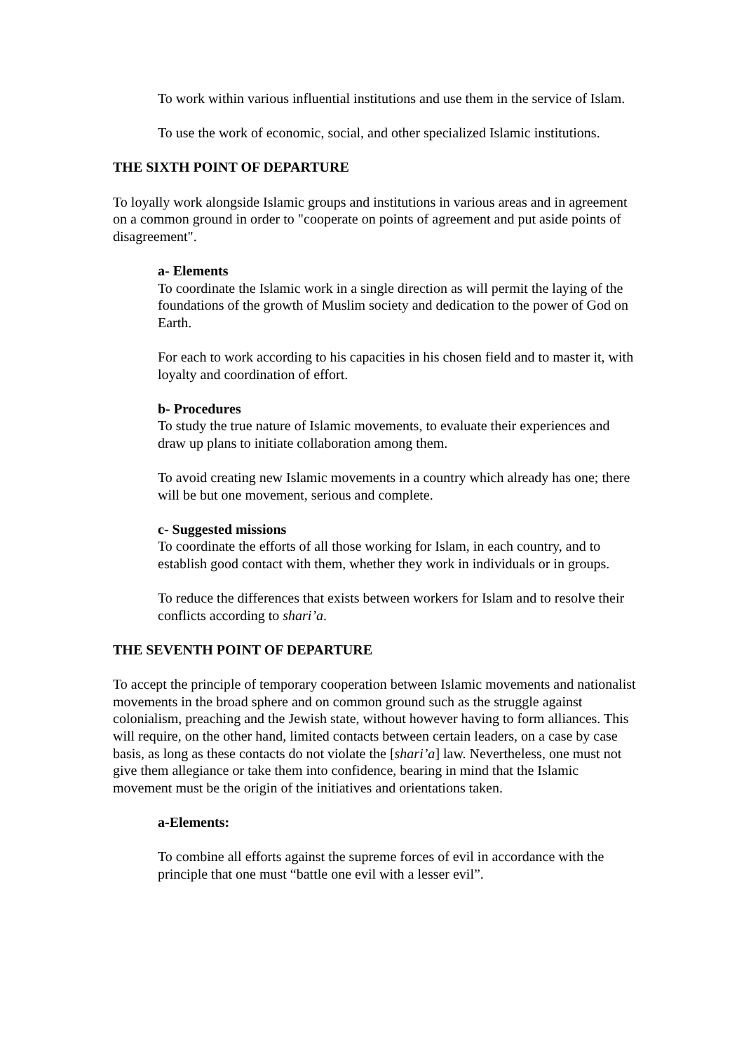To work within various influential institutions and use them in the service of Islam.
To use the work of economic, social, and other specialized Islamic institutions.
THE SIXTH POINT OF DEPARTURE
To loyally work alongside Islamic groups and institutions in various areas and in agreement on a common ground in order to "cooperate on points of agreement and put aside points of disagreement".
a- Elements
To coordinate the Islamic work in a single direction as will permit the laying of the foundations of the growth of Muslim society and dedication to the power of God on Earth.
For each to work according to his capacities in his chosen field and to master it, with loyalty and coordination of effort.
b- Procedures
To study the true nature of Islamic movements, to evaluate their experiences and draw up plans to initiate collaboration among them.
To avoid creating new Islamic movements in a country which already has one; there will be but one movement, serious and complete.
c- Suggested missions
To coordinate the efforts of all those working for Islam, in each country, and to establish good contact with them, whether they work in individuals or in groups.
To reduce the differences that exists between workers for Islam and to resolve their conflicts according to shari’a.
THE SEVENTH POINT OF DEPARTURE
To accept the principle of temporary cooperation between Islamic movements and nationalist movements in the broad sphere and on common ground such as the struggle against colonialism, preaching and the Jewish state, without however having to form alliances. This will require, on the other hand, limited contacts between certain leaders, on a case by case basis, as long as these contacts do not violate the [shari’a] law. Nevertheless, one must not give them allegiance or take them into confidence, bearing in mind that the Islamic movement must be the origin of the initiatives and orientations taken.
a-Elements:
To combine all efforts against the supreme forces of evil in accordance with the principle that one must “battle one evil with a lesser evil”.